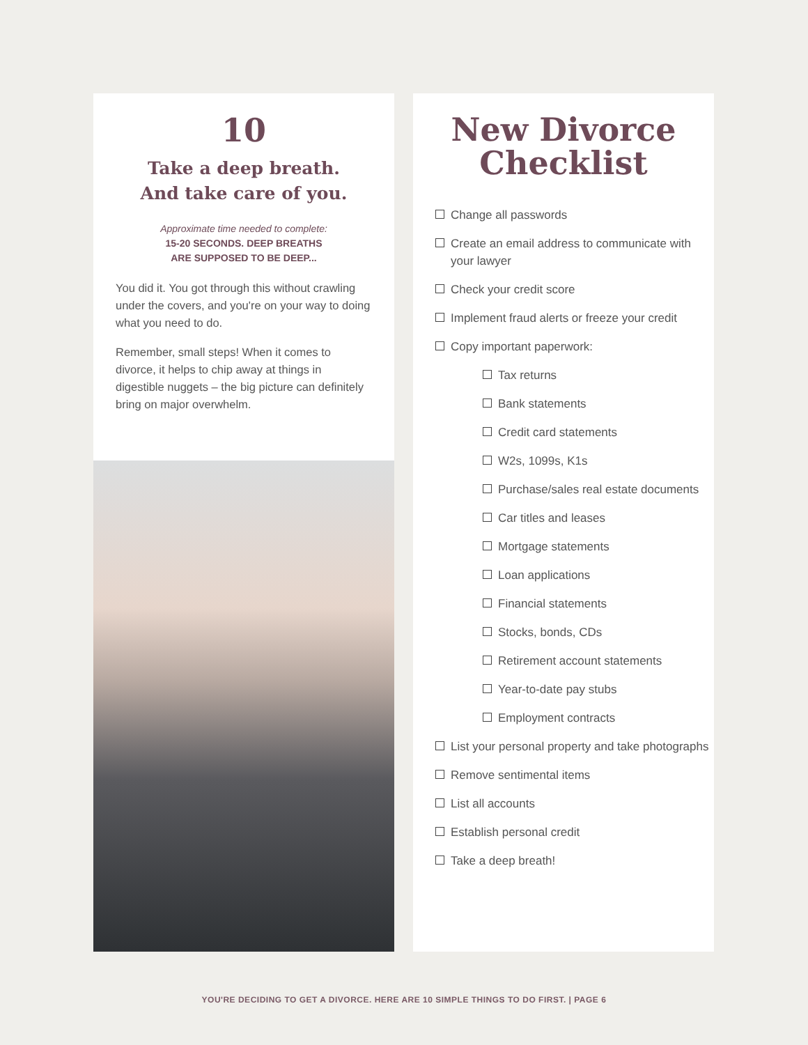10
Take a deep breath.
And take care of you.
Approximate time needed to complete:
15-20 SECONDS. DEEP BREATHS
ARE SUPPOSED TO BE DEEP...
You did it. You got through this without crawling under the covers, and you're on your way to doing what you need to do.
Remember, small steps! When it comes to divorce, it helps to chip away at things in digestible nuggets – the big picture can definitely bring on major overwhelm.
New Divorce
Checklist
Change all passwords
Create an email address to communicate with your lawyer
Check your credit score
Implement fraud alerts or freeze your credit
Copy important paperwork:
Tax returns
Bank statements
Credit card statements
W2s, 1099s, K1s
Purchase/sales real estate documents
Car titles and leases
Mortgage statements
Loan applications
Financial statements
Stocks, bonds, CDs
Retirement account statements
Year-to-date pay stubs
Employment contracts
List your personal property and take photographs
Remove sentimental items
List all accounts
Establish personal credit
Take a deep breath!
YOU'RE DECIDING TO GET A DIVORCE. HERE ARE 10 SIMPLE THINGS TO DO FIRST. | PAGE 6